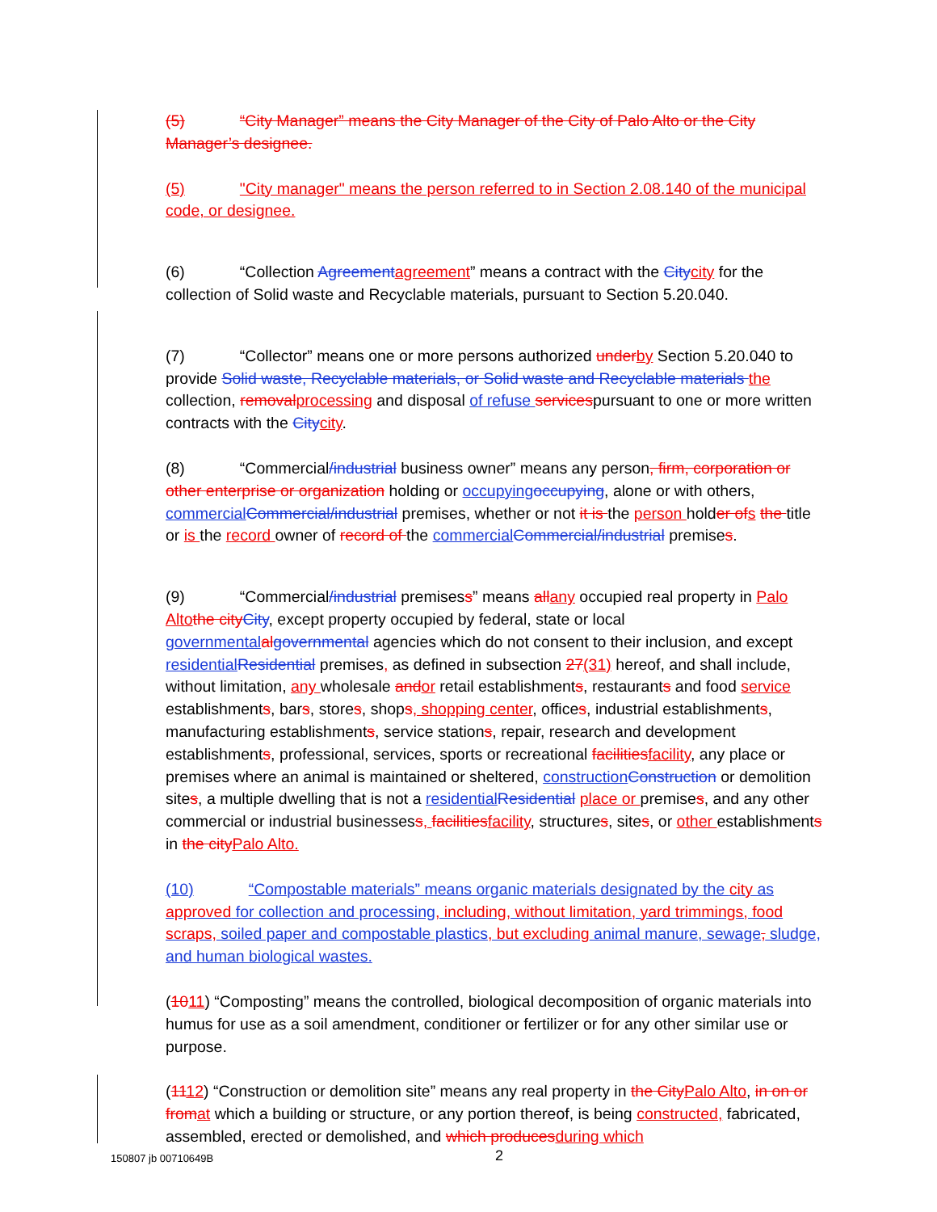(5) “City Manager” means the City Manager of the City of Palo Alto or the City Manager’s designee.
(5) "City manager" means the person referred to in Section 2.08.140 of the municipal code, or designee.
(6) “Collection Agreementagreement” means a contract with the Citycity for the collection of Solid waste and Recyclable materials, pursuant to Section 5.20.040.
(7) “Collector” means one or more persons authorized underby Section 5.20.040 to provide Solid waste, Recyclable materials, or Solid waste and Recyclable materials the collection, removalprocessing and disposal of refuse servicespursuant to one or more written contracts with the Citycity.
(8) “Commercial/industrial business owner” means any person, firm, corporation or other enterprise or organization holding or occupying occupying, alone or with others, commercial Commercial/industrial premises, whether or not it is the person holder ofs the title or is the record owner of record of the commercial Commercial/industrial premises.
(9) “Commercial/industrial premisess” means allany occupied real property in Palo Alto the cityCity, except property occupied by federal, state or local governmental algovernmental agencies which do not consent to their inclusion, and except residential Residential premises, as defined in subsection 27(31) hereof, and shall include, without limitation, any wholesale andor retail establishments, restaurants and food service establishments, bars, stores, shops, shopping center, offices, industrial establishments, manufacturing establishments, service stations, repair, research and development establishments, professional, services, sports or recreational facilitiesfacility, any place or premises where an animal is maintained or sheltered, construction Construction or demolition sites, a multiple dwelling that is not a residential Residential place or premises, and any other commercial or industrial businessess, facilitiesfacility, structures, sites, or other establishments in the cityPalo Alto.
(10) “Compostable materials” means organic materials designated by the city as approved for collection and processing, including, without limitation, yard trimmings, food scraps, soiled paper and compostable plastics, but excluding animal manure, sewage, sludge, and human biological wastes.
(1011) “Composting” means the controlled, biological decomposition of organic materials into humus for use as a soil amendment, conditioner or fertilizer or for any other similar use or purpose.
(1112) “Construction or demolition site” means any real property in the CityPalo Alto, in on or fromat which a building or structure, or any portion thereof, is being constructed, fabricated, assembled, erected or demolished, and which producesduring which
150807 jb 00710649B 2